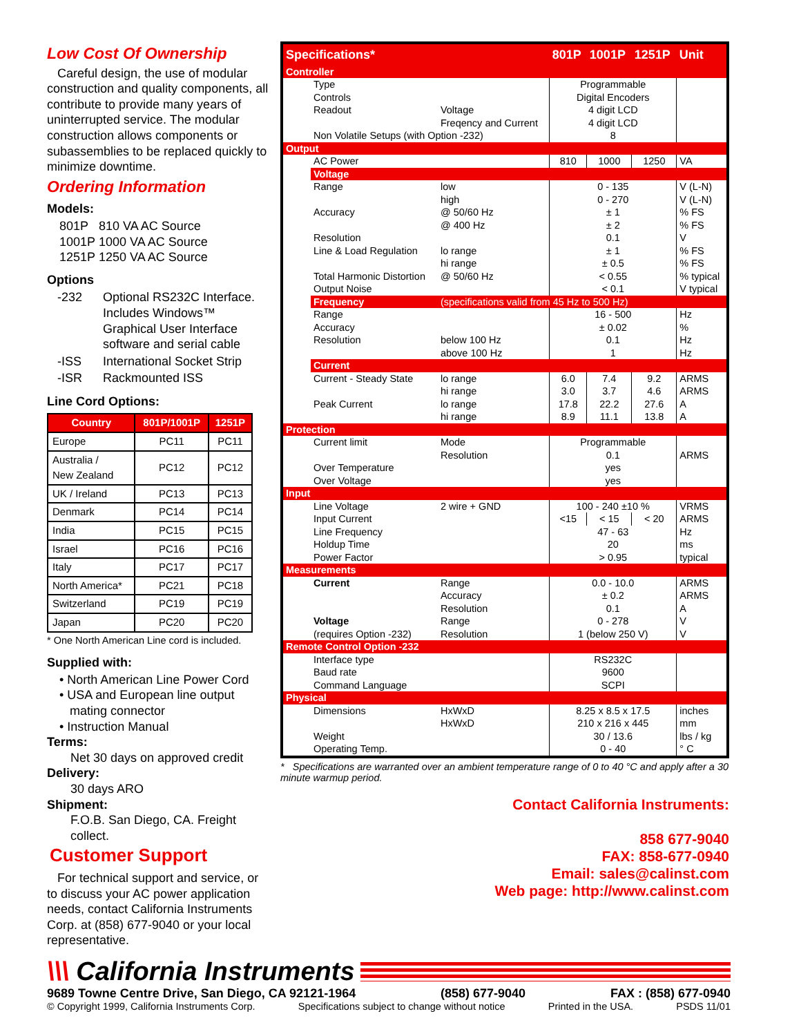Low Cost Of Ownership
Careful design, the use of modular construction and quality components, all contribute to provide many years of uninterrupted service. The modular construction allows components or subassemblies to be replaced quickly to minimize downtime.
Ordering Information
Models:
801P 810 VA AC Source
1001P 1000 VA AC Source
1251P 1250 VA AC Source
Options
| -232 | Optional RS232C Interface. Includes Windows™ Graphical User Interface software and serial cable |
| -ISS | International Socket Strip |
| -ISR | Rackmounted ISS |
Line Cord Options:
| Country | 801P/1001P | 1251P |
| --- | --- | --- |
| Europe | PC11 | PC11 |
| Australia / New Zealand | PC12 | PC12 |
| UK / Ireland | PC13 | PC13 |
| Denmark | PC14 | PC14 |
| India | PC15 | PC15 |
| Israel | PC16 | PC16 |
| Italy | PC17 | PC17 |
| North America* | PC21 | PC18 |
| Switzerland | PC19 | PC19 |
| Japan | PC20 | PC20 |
* One North American Line cord is included.
Supplied with:
• North American Line Power Cord
• USA and European line output
mating connector
• Instruction Manual
Terms:
Net 30 days on approved credit
Delivery:
30 days ARO
Shipment:
F.O.B. San Diego, CA. Freight collect.
Customer Support
For technical support and service, or to discuss your AC power application needs, contact California Instruments Corp. at (858) 677-9040 or your local representative.
| Specifications* | | | 801P | 1001P | 1251P | Unit |
| Controller | | | | | | |
| | Type | | Programmable | | | |
| | Controls | | Digital Encoders | | | |
| | Readout | Voltage | 4 digit LCD | | | |
| | | Freqency and Current | 4 digit LCD | | | |
| | Non Volatile Setups (with Option -232) | | 8 | | | |
| Output | | | | | | |
| | AC Power | | 810 | 1000 | 1250 | VA |
| | Voltage | | | | | |
| | Range | low | 0 - 135 | | | V (L-N) |
| | | high | 0 - 270 | | | V (L-N) |
| | Accuracy | @ 50/60 Hz | ± 1 | | | % FS |
| | | @ 400 Hz | ± 2 | | | % FS |
| | Resolution | | 0.1 | | | V |
| | Line & Load Regulation | lo range | ± 1 | | | % FS |
| | | hi range | ± 0.5 | | | % FS |
| | Total Harmonic Distortion | @ 50/60 Hz | < 0.55 | | | % typical |
| | Output Noise | | < 0.1 | | | V typical |
| | Frequency | (specifications valid from 45 Hz to 500 Hz) | | | | |
| | Range | | 16 - 500 | | | Hz |
| | Accuracy | | ± 0.02 | | | % |
| | Resolution | below 100 Hz | 0.1 | | | Hz |
| | | above 100 Hz | 1 | | | Hz |
| | Current | | | | | |
| | Current - Steady State | lo range | 6.0 | 7.4 | 9.2 | ARMS |
| | | hi range | 3.0 | 3.7 | 4.6 | ARMS |
| | Peak Current | lo range | 17.8 | 22.2 | 27.6 | A |
| | | hi range | 8.9 | 11.1 | 13.8 | A |
| Protection | | | | | | |
| | Current limit | Mode | Programmable | | | |
| | | Resolution | 0.1 | | | ARMS |
| | Over Temperature | | yes | | | |
| | Over Voltage | | yes | | | |
| Input | | | | | | |
| | Line Voltage | 2 wire + GND | 100 - 240 ±10 % | | | VRMS |
| | Input Current | | <15 | < 15 | < 20 | ARMS |
| | Line Frequency | | 47 - 63 | | | Hz |
| | Holdup Time | | 20 | | | ms |
| | Power Factor | | > 0.95 | | | typical |
| Measurements | | | | | | |
| | Current | Range | 0.0 - 10.0 | | | ARMS |
| | | Accuracy | ± 0.2 | | | ARMS |
| | | Resolution | 0.1 | | | A |
| | Voltage | Range | 0 - 278 | | | V |
| | (requires Option -232) | Resolution | 1 (below 250 V) | | | V |
| Remote Control Option -232 | | | | | | |
| | Interface type | | RS232C | | | |
| | Baud rate | | 9600 | | | |
| | Command Language | | SCPI | | | |
| Physical | | | | | | |
| | Dimensions | HxWxD | 8.25 x 8.5 x 17.5 | | | inches |
| | | HxWxD | 210 x 216 x 445 | | | mm |
| | Weight | | 30 / 13.6 | | | lbs / kg |
| | Operating Temp. | | 0 - 40 | | | ° C |
* Specifications are warranted over an ambient temperature range of 0 to 40 °C and apply after a 30 minute warmup period.
Contact California Instruments:
858 677-9040
FAX: 858-677-0940
Email: sales@calinst.com
Web page: http://www.calinst.com
\\\ California Instruments
9689 Towne Centre Drive, San Diego, CA 92121-1964 (858) 677-9040 FAX : (858) 677-0940
© Copyright 1999, California Instruments Corp. Specifications subject to change without notice Printed in the USA. PSDS 11/01